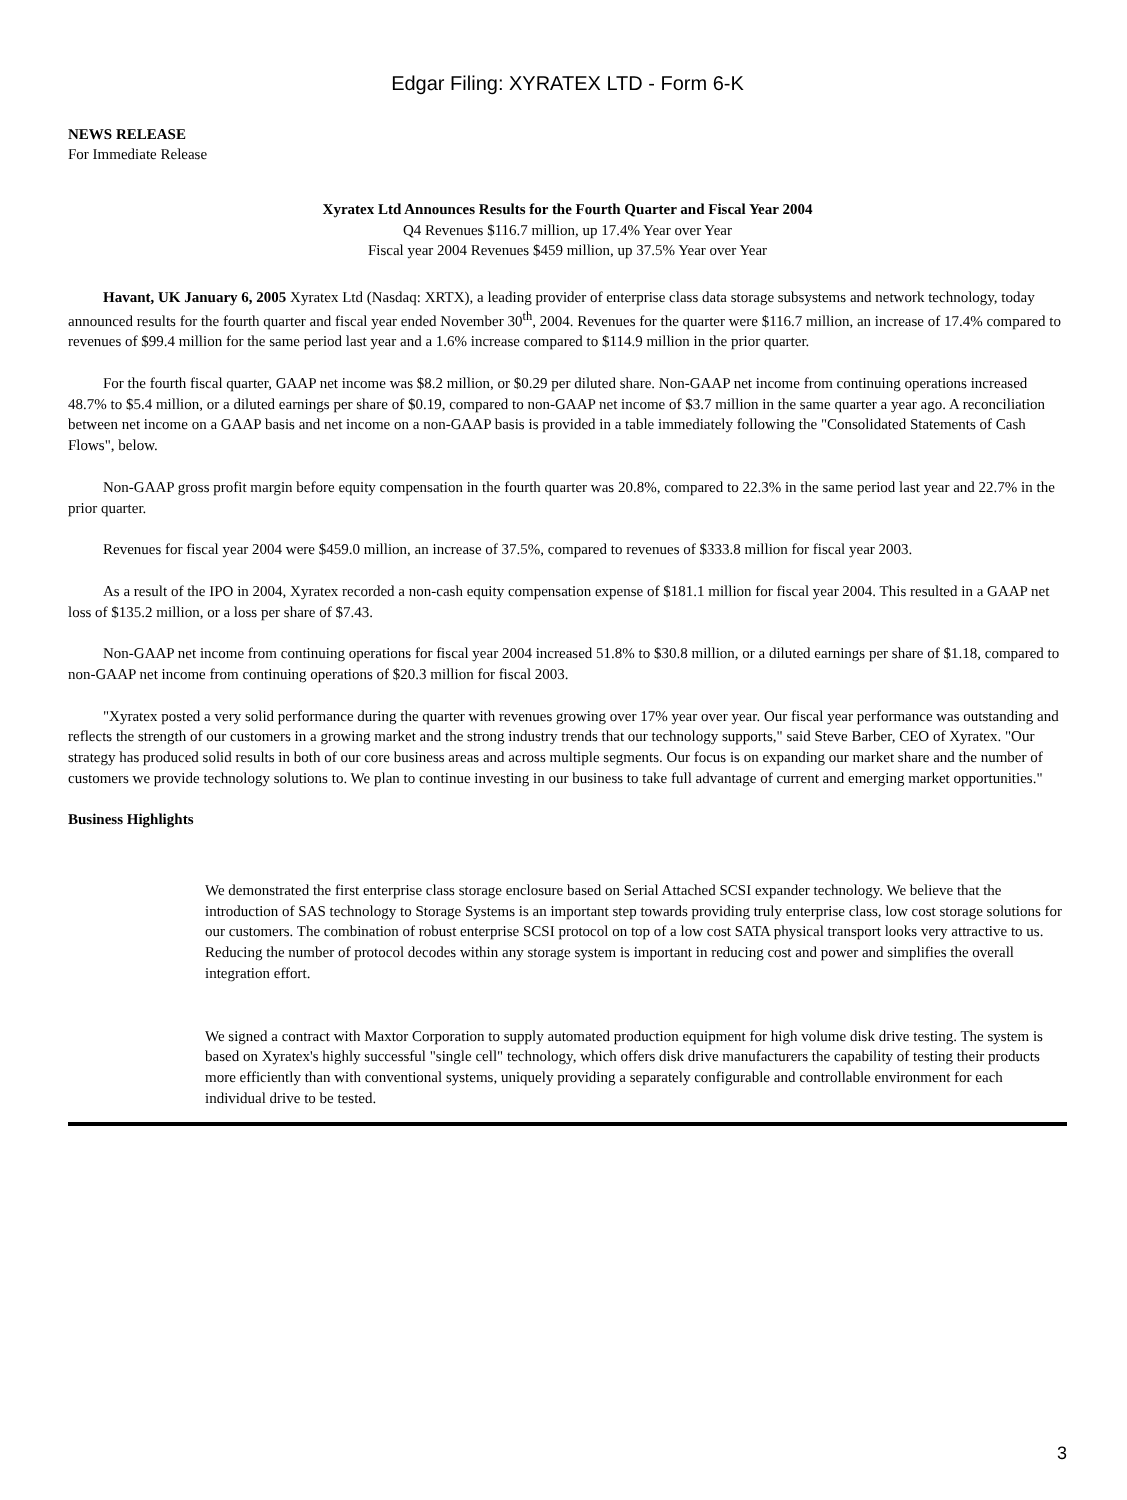Edgar Filing: XYRATEX LTD - Form 6-K
NEWS RELEASE
For Immediate Release
Xyratex Ltd Announces Results for the Fourth Quarter and Fiscal Year 2004
Q4 Revenues $116.7 million, up 17.4% Year over Year
Fiscal year 2004 Revenues $459 million, up 37.5% Year over Year
Havant, UK January 6, 2005 Xyratex Ltd (Nasdaq: XRTX), a leading provider of enterprise class data storage subsystems and network technology, today announced results for the fourth quarter and fiscal year ended November 30<sup>th</sup>, 2004. Revenues for the quarter were $116.7 million, an increase of 17.4% compared to revenues of $99.4 million for the same period last year and a 1.6% increase compared to $114.9 million in the prior quarter.
For the fourth fiscal quarter, GAAP net income was $8.2 million, or $0.29 per diluted share. Non-GAAP net income from continuing operations increased 48.7% to $5.4 million, or a diluted earnings per share of $0.19, compared to non-GAAP net income of $3.7 million in the same quarter a year ago. A reconciliation between net income on a GAAP basis and net income on a non-GAAP basis is provided in a table immediately following the "Consolidated Statements of Cash Flows", below.
Non-GAAP gross profit margin before equity compensation in the fourth quarter was 20.8%, compared to 22.3% in the same period last year and 22.7% in the prior quarter.
Revenues for fiscal year 2004 were $459.0 million, an increase of 37.5%, compared to revenues of $333.8 million for fiscal year 2003.
As a result of the IPO in 2004, Xyratex recorded a non-cash equity compensation expense of $181.1 million for fiscal year 2004. This resulted in a GAAP net loss of $135.2 million, or a loss per share of $7.43.
Non-GAAP net income from continuing operations for fiscal year 2004 increased 51.8% to $30.8 million, or a diluted earnings per share of $1.18, compared to non-GAAP net income from continuing operations of $20.3 million for fiscal 2003.
"Xyratex posted a very solid performance during the quarter with revenues growing over 17% year over year. Our fiscal year performance was outstanding and reflects the strength of our customers in a growing market and the strong industry trends that our technology supports," said Steve Barber, CEO of Xyratex. "Our strategy has produced solid results in both of our core business areas and across multiple segments. Our focus is on expanding our market share and the number of customers we provide technology solutions to. We plan to continue investing in our business to take full advantage of current and emerging market opportunities."
Business Highlights
We demonstrated the first enterprise class storage enclosure based on Serial Attached SCSI expander technology. We believe that the introduction of SAS technology to Storage Systems is an important step towards providing truly enterprise class, low cost storage solutions for our customers. The combination of robust enterprise SCSI protocol on top of a low cost SATA physical transport looks very attractive to us. Reducing the number of protocol decodes within any storage system is important in reducing cost and power and simplifies the overall integration effort.
We signed a contract with Maxtor Corporation to supply automated production equipment for high volume disk drive testing. The system is based on Xyratex's highly successful "single cell" technology, which offers disk drive manufacturers the capability of testing their products more efficiently than with conventional systems, uniquely providing a separately configurable and controllable environment for each individual drive to be tested.
3